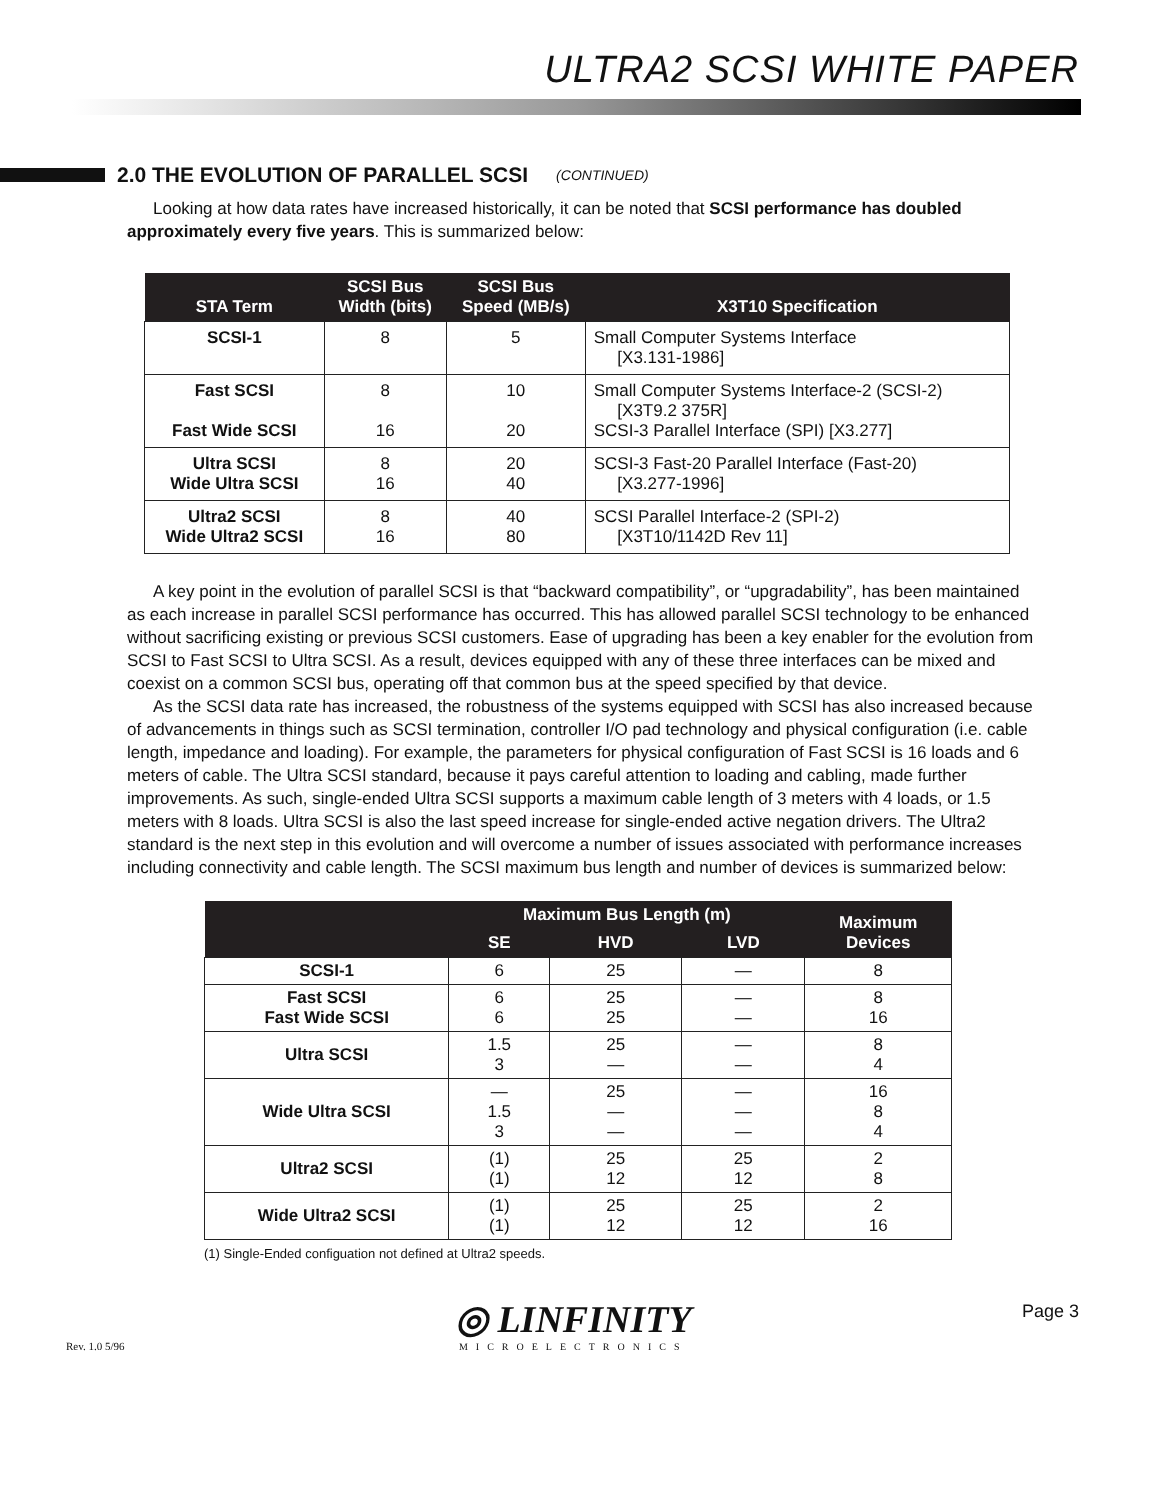ULTRA2 SCSI WHITE PAPER
2.0 THE EVOLUTION OF PARALLEL SCSI (CONTINUED)
Looking at how data rates have increased historically, it can be noted that SCSI performance has doubled approximately every five years. This is summarized below:
| STA Term | SCSI Bus Width (bits) | SCSI Bus Speed (MB/s) | X3T10 Specification |
| --- | --- | --- | --- |
| SCSI-1 | 8 | 5 | Small Computer Systems Interface [X3.131-1986] |
| Fast SCSI Fast Wide SCSI | 8 16 | 10 20 | Small Computer Systems Interface-2 (SCSI-2) [X3T9.2 375R] SCSI-3 Parallel Interface (SPI) [X3.277] |
| Ultra SCSI Wide Ultra SCSI | 8 16 | 20 40 | SCSI-3 Fast-20 Parallel Interface (Fast-20) [X3.277-1996] |
| Ultra2 SCSI Wide Ultra2 SCSI | 8 16 | 40 80 | SCSI Parallel Interface-2 (SPI-2) [X3T10/1142D Rev 11] |
A key point in the evolution of parallel SCSI is that “backward compatibility”, or “upgradability”, has been maintained as each increase in parallel SCSI performance has occurred. This has allowed parallel SCSI technology to be enhanced without sacrificing existing or previous SCSI customers. Ease of upgrading has been a key enabler for the evolution from SCSI to Fast SCSI to Ultra SCSI. As a result, devices equipped with any of these three interfaces can be mixed and coexist on a common SCSI bus, operating off that common bus at the speed specified by that device.
As the SCSI data rate has increased, the robustness of the systems equipped with SCSI has also increased because of advancements in things such as SCSI termination, controller I/O pad technology and physical configuration (i.e. cable length, impedance and loading). For example, the parameters for physical configuration of Fast SCSI is 16 loads and 6 meters of cable. The Ultra SCSI standard, because it pays careful attention to loading and cabling, made further improvements. As such, single-ended Ultra SCSI supports a maximum cable length of 3 meters with 4 loads, or 1.5 meters with 8 loads. Ultra SCSI is also the last speed increase for single-ended active negation drivers. The Ultra2 standard is the next step in this evolution and will overcome a number of issues associated with performance increases including connectivity and cable length. The SCSI maximum bus length and number of devices is summarized below:
| | Maximum Bus Length (m) | | | Maximum Devices |
| --- | --- | --- | --- | --- |
| | SE | HVD | LVD | |
| SCSI-1 | 6 | 25 | — | 8 |
| Fast SCSI Fast Wide SCSI | 6 6 | 25 25 | — — | 8 16 |
| Ultra SCSI | 1.5 3 | 25 — | — — | 8 4 |
| Wide Ultra SCSI | — 1.5 3 | 25 — — | — — — | 16 8 4 |
| Ultra2 SCSI | (1) (1) | 25 12 | 25 12 | 2 8 |
| Wide Ultra2 SCSI | (1) (1) | 25 12 | 25 12 | 2 16 |
(1) Single-Ended configuation not defined at Ultra2 speeds.
Rev. 1.0 5/96
◎ LINFINITY
MICROELECTRONICS
Page 3